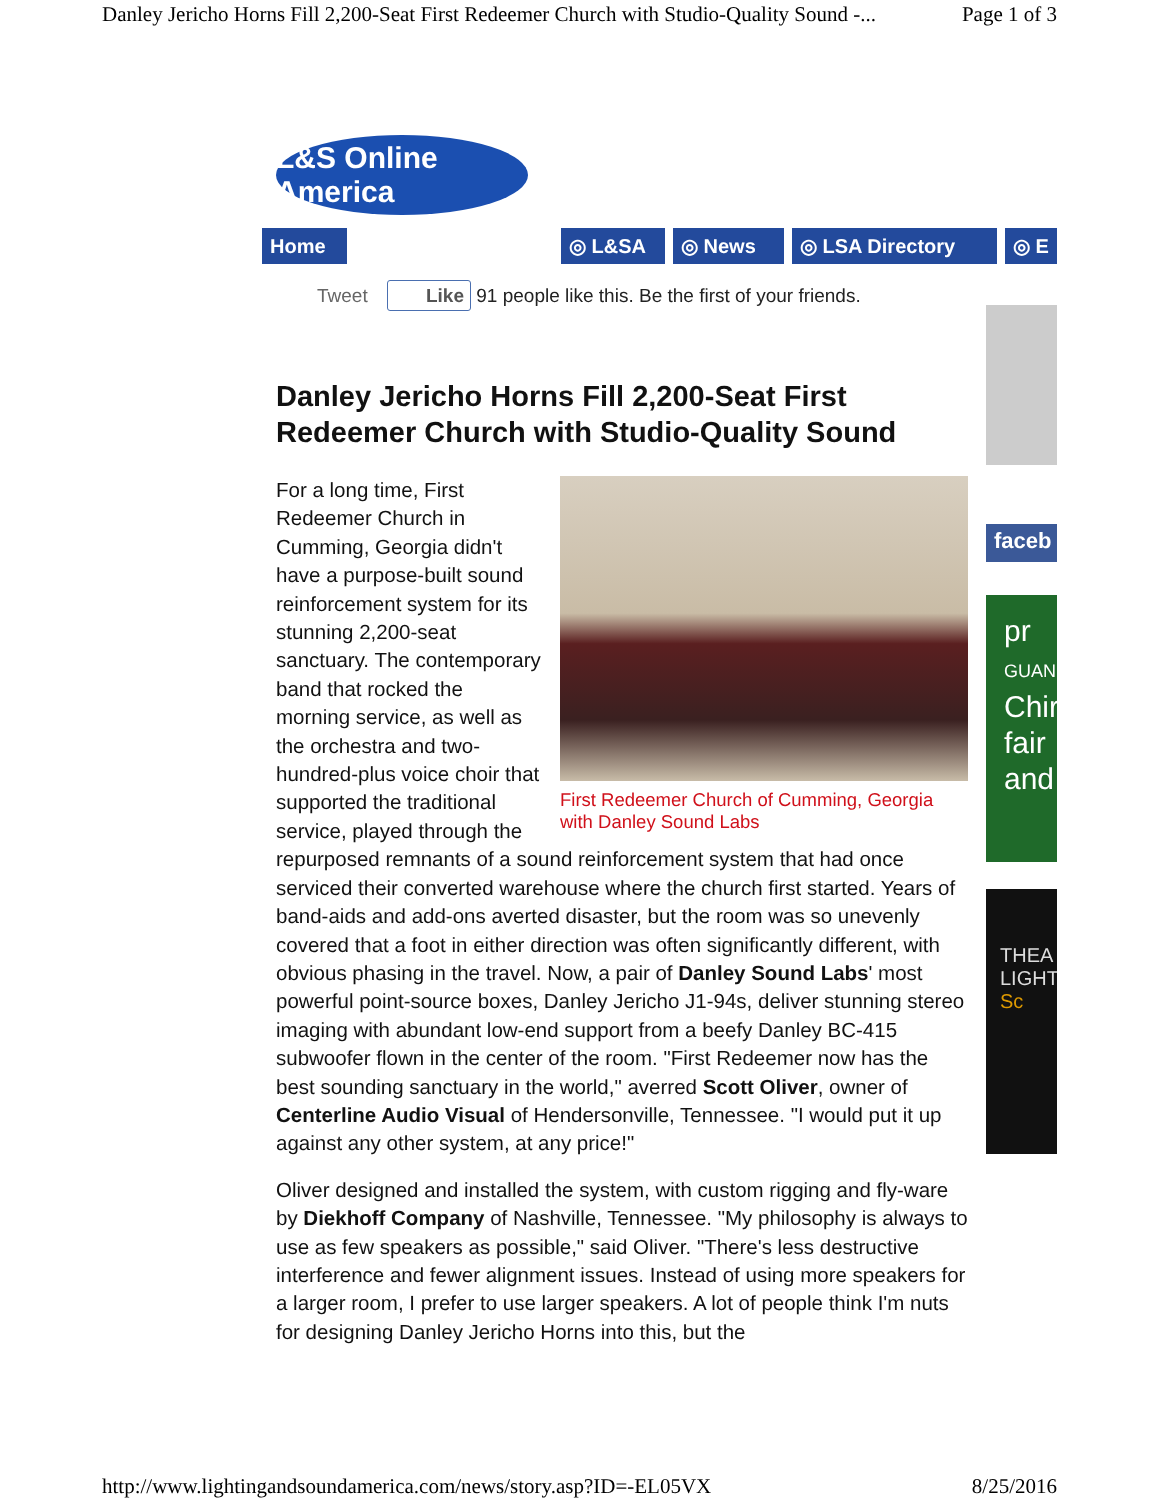Danley Jericho Horns Fill 2,200-Seat First Redeemer Church with Studio-Quality Sound -... Page 1 of 3
L&S Online America
Home ◎ L&SA ◎ News ◎ LSA Directory ◎ E
Tweet Like 91 people like this. Be the first of your friends.
faceb
pr
GUAN
Chir fair and
THEA LIGHT
Sc
Danley Jericho Horns Fill 2,200-Seat First Redeemer Church with Studio-Quality Sound
First Redeemer Church of Cumming, Georgia with Danley Sound Labs
For a long time, First Redeemer Church in Cumming, Georgia didn't have a purpose-built sound reinforcement system for its stunning 2,200-seat sanctuary. The contemporary band that rocked the morning service, as well as the orchestra and two-hundred-plus voice choir that supported the traditional service, played through the repurposed remnants of a sound reinforcement system that had once serviced their converted warehouse where the church first started. Years of band-aids and add-ons averted disaster, but the room was so unevenly covered that a foot in either direction was often significantly different, with obvious phasing in the travel. Now, a pair of Danley Sound Labs' most powerful point-source boxes, Danley Jericho J1-94s, deliver stunning stereo imaging with abundant low-end support from a beefy Danley BC-415 subwoofer flown in the center of the room. "First Redeemer now has the best sounding sanctuary in the world," averred Scott Oliver, owner of Centerline Audio Visual of Hendersonville, Tennessee. "I would put it up against any other system, at any price!"
Oliver designed and installed the system, with custom rigging and fly-ware by Diekhoff Company of Nashville, Tennessee. "My philosophy is always to use as few speakers as possible," said Oliver. "There's less destructive interference and fewer alignment issues. Instead of using more speakers for a larger room, I prefer to use larger speakers. A lot of people think I'm nuts for designing Danley Jericho Horns into this, but the
http://www.lightingandsoundamerica.com/news/story.asp?ID=-EL05VX 8/25/2016